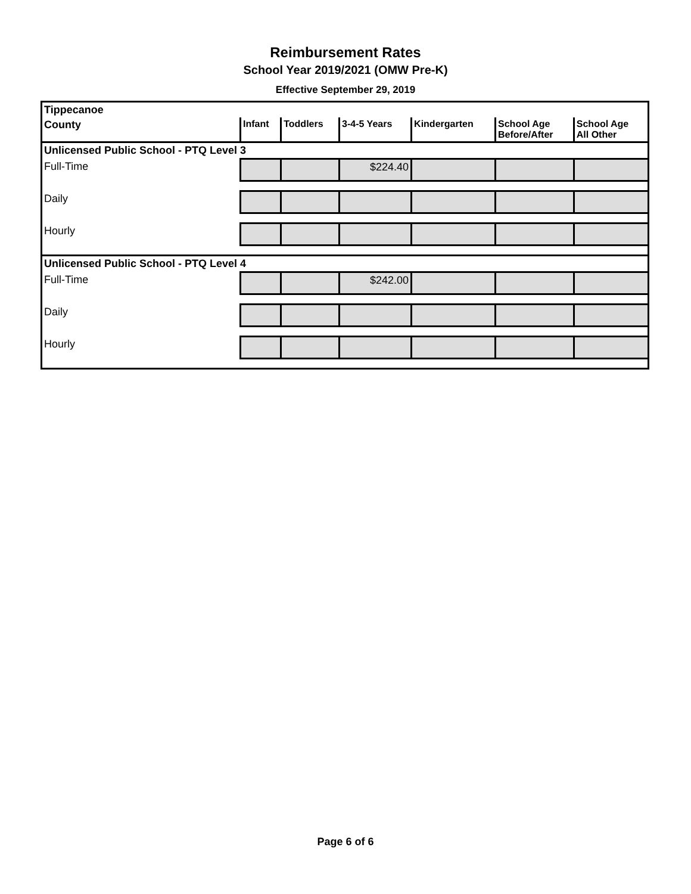Reimbursement Rates
School Year 2019/2021 (OMW Pre-K)
Effective September 29, 2019
| Tippecanoe | | | | | | |
| County | Infant | Toddlers | 3-4-5 Years | Kindergarten | School Age Before/After | School Age All Other |
| Unlicensed Public School - PTQ Level 3 | | | | | | |
| Full-Time | | | $224.40 | | | |
| Daily | | | | | | |
| Hourly | | | | | | |
| Unlicensed Public School - PTQ Level 4 | | | | | | |
| Full-Time | | | $242.00 | | | |
| Daily | | | | | | |
| Hourly | | | | | | |
Page 6 of 6